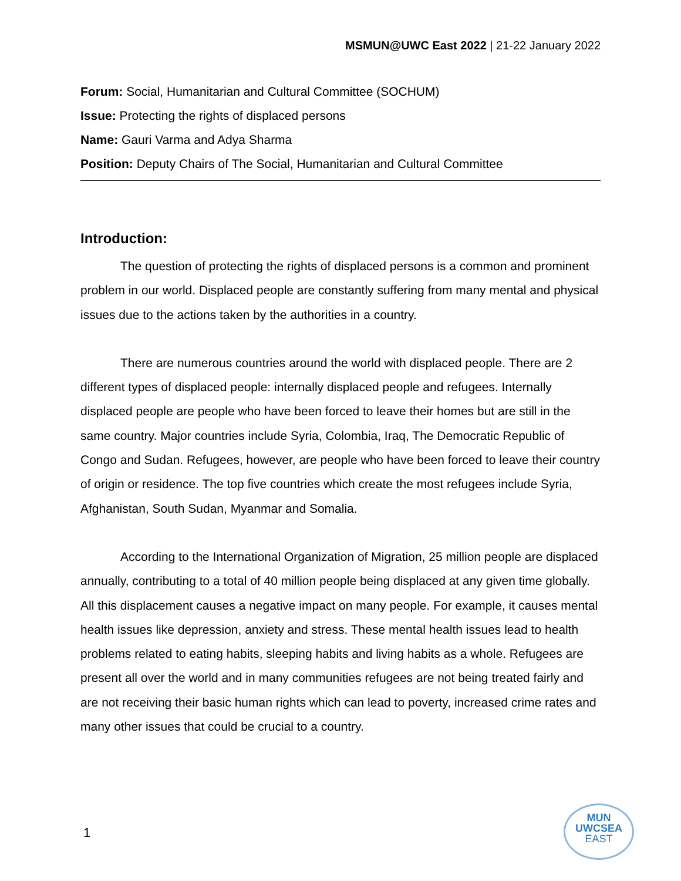MSMUN@UWC East 2022 | 21-22 January 2022
Forum: Social, Humanitarian and Cultural Committee (SOCHUM)
Issue: Protecting the rights of displaced persons
Name: Gauri Varma and Adya Sharma
Position: Deputy Chairs of The Social, Humanitarian and Cultural Committee
Introduction:
The question of protecting the rights of displaced persons is a common and prominent problem in our world. Displaced people are constantly suffering from many mental and physical issues due to the actions taken by the authorities in a country.
There are numerous countries around the world with displaced people. There are 2 different types of displaced people: internally displaced people and refugees. Internally displaced people are people who have been forced to leave their homes but are still in the same country. Major countries include Syria, Colombia, Iraq, The Democratic Republic of Congo and Sudan. Refugees, however, are people who have been forced to leave their country of origin or residence. The top five countries which create the most refugees include Syria, Afghanistan, South Sudan, Myanmar and Somalia.
According to the International Organization of Migration, 25 million people are displaced annually, contributing to a total of 40 million people being displaced at any given time globally. All this displacement causes a negative impact on many people. For example, it causes mental health issues like depression, anxiety and stress. These mental health issues lead to health problems related to eating habits, sleeping habits and living habits as a whole. Refugees are present all over the world and in many communities refugees are not being treated fairly and are not receiving their basic human rights which can lead to poverty, increased crime rates and many other issues that could be crucial to a country.
1
MUN
UWCSEA
EAST